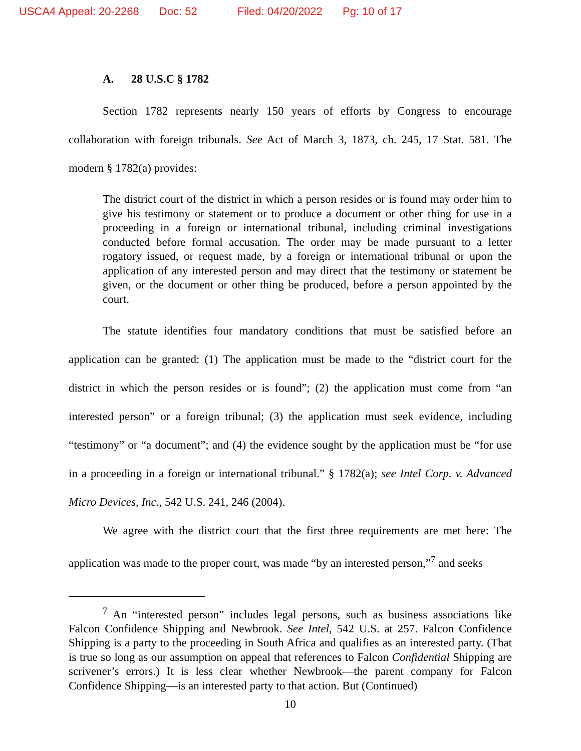USCA4 Appeal: 20-2268 Doc: 52 Filed: 04/20/2022 Pg: 10 of 17
A. 28 U.S.C § 1782
Section 1782 represents nearly 150 years of efforts by Congress to encourage collaboration with foreign tribunals. See Act of March 3, 1873, ch. 245, 17 Stat. 581. The modern § 1782(a) provides:
The district court of the district in which a person resides or is found may order him to give his testimony or statement or to produce a document or other thing for use in a proceeding in a foreign or international tribunal, including criminal investigations conducted before formal accusation. The order may be made pursuant to a letter rogatory issued, or request made, by a foreign or international tribunal or upon the application of any interested person and may direct that the testimony or statement be given, or the document or other thing be produced, before a person appointed by the court.
The statute identifies four mandatory conditions that must be satisfied before an application can be granted: (1) The application must be made to the “district court for the district in which the person resides or is found”; (2) the application must come from “an interested person” or a foreign tribunal; (3) the application must seek evidence, including “testimony” or “a document”; and (4) the evidence sought by the application must be “for use in a proceeding in a foreign or international tribunal.” § 1782(a); see Intel Corp. v. Advanced Micro Devices, Inc., 542 U.S. 241, 246 (2004).
We agree with the district court that the first three requirements are met here: The application was made to the proper court, was made “by an interested person,”<sup>7</sup> and seeks
<sup>7</sup> An “interested person” includes legal persons, such as business associations like Falcon Confidence Shipping and Newbrook. See Intel, 542 U.S. at 257. Falcon Confidence Shipping is a party to the proceeding in South Africa and qualifies as an interested party. (That is true so long as our assumption on appeal that references to Falcon Confidential Shipping are scrivener’s errors.) It is less clear whether Newbrook—the parent company for Falcon Confidence Shipping—is an interested party to that action. But (Continued)
10